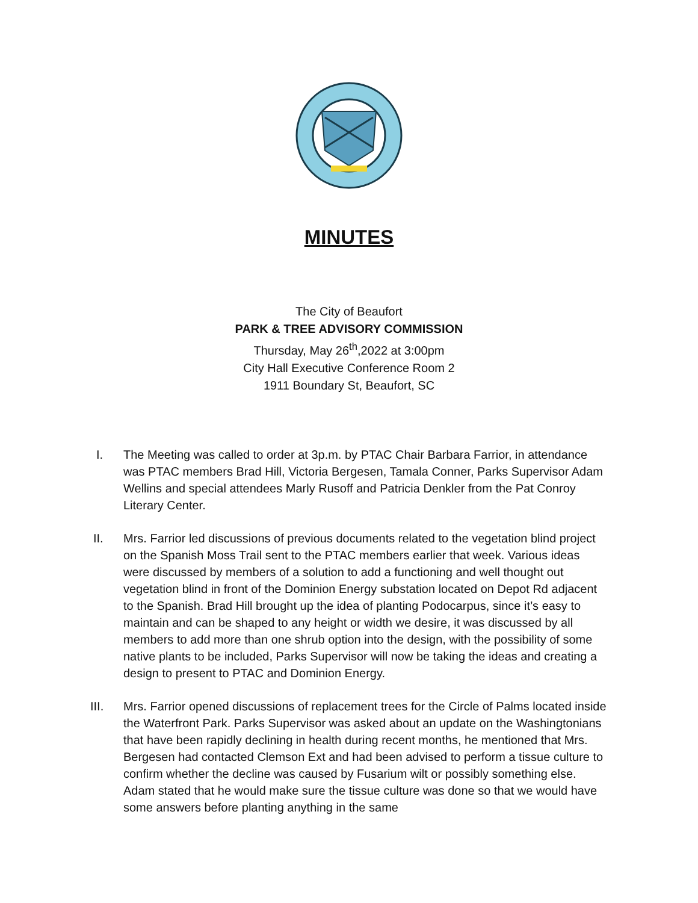MINUTES
The City of Beaufort
PARK & TREE ADVISORY COMMISSION
Thursday, May 26<sup>th</sup>,2022 at 3:00pm
City Hall Executive Conference Room 2
1911 Boundary St, Beaufort, SC
I. The Meeting was called to order at 3p.m. by PTAC Chair Barbara Farrior, in attendance was PTAC members Brad Hill, Victoria Bergesen, Tamala Conner, Parks Supervisor Adam Wellins and special attendees Marly Rusoff and Patricia Denkler from the Pat Conroy Literary Center.
II. Mrs. Farrior led discussions of previous documents related to the vegetation blind project on the Spanish Moss Trail sent to the PTAC members earlier that week. Various ideas were discussed by members of a solution to add a functioning and well thought out vegetation blind in front of the Dominion Energy substation located on Depot Rd adjacent to the Spanish. Brad Hill brought up the idea of planting Podocarpus, since it’s easy to maintain and can be shaped to any height or width we desire, it was discussed by all members to add more than one shrub option into the design, with the possibility of some native plants to be included, Parks Supervisor will now be taking the ideas and creating a design to present to PTAC and Dominion Energy.
III. Mrs. Farrior opened discussions of replacement trees for the Circle of Palms located inside the Waterfront Park. Parks Supervisor was asked about an update on the Washingtonians that have been rapidly declining in health during recent months, he mentioned that Mrs. Bergesen had contacted Clemson Ext and had been advised to perform a tissue culture to confirm whether the decline was caused by Fusarium wilt or possibly something else. Adam stated that he would make sure the tissue culture was done so that we would have some answers before planting anything in the same